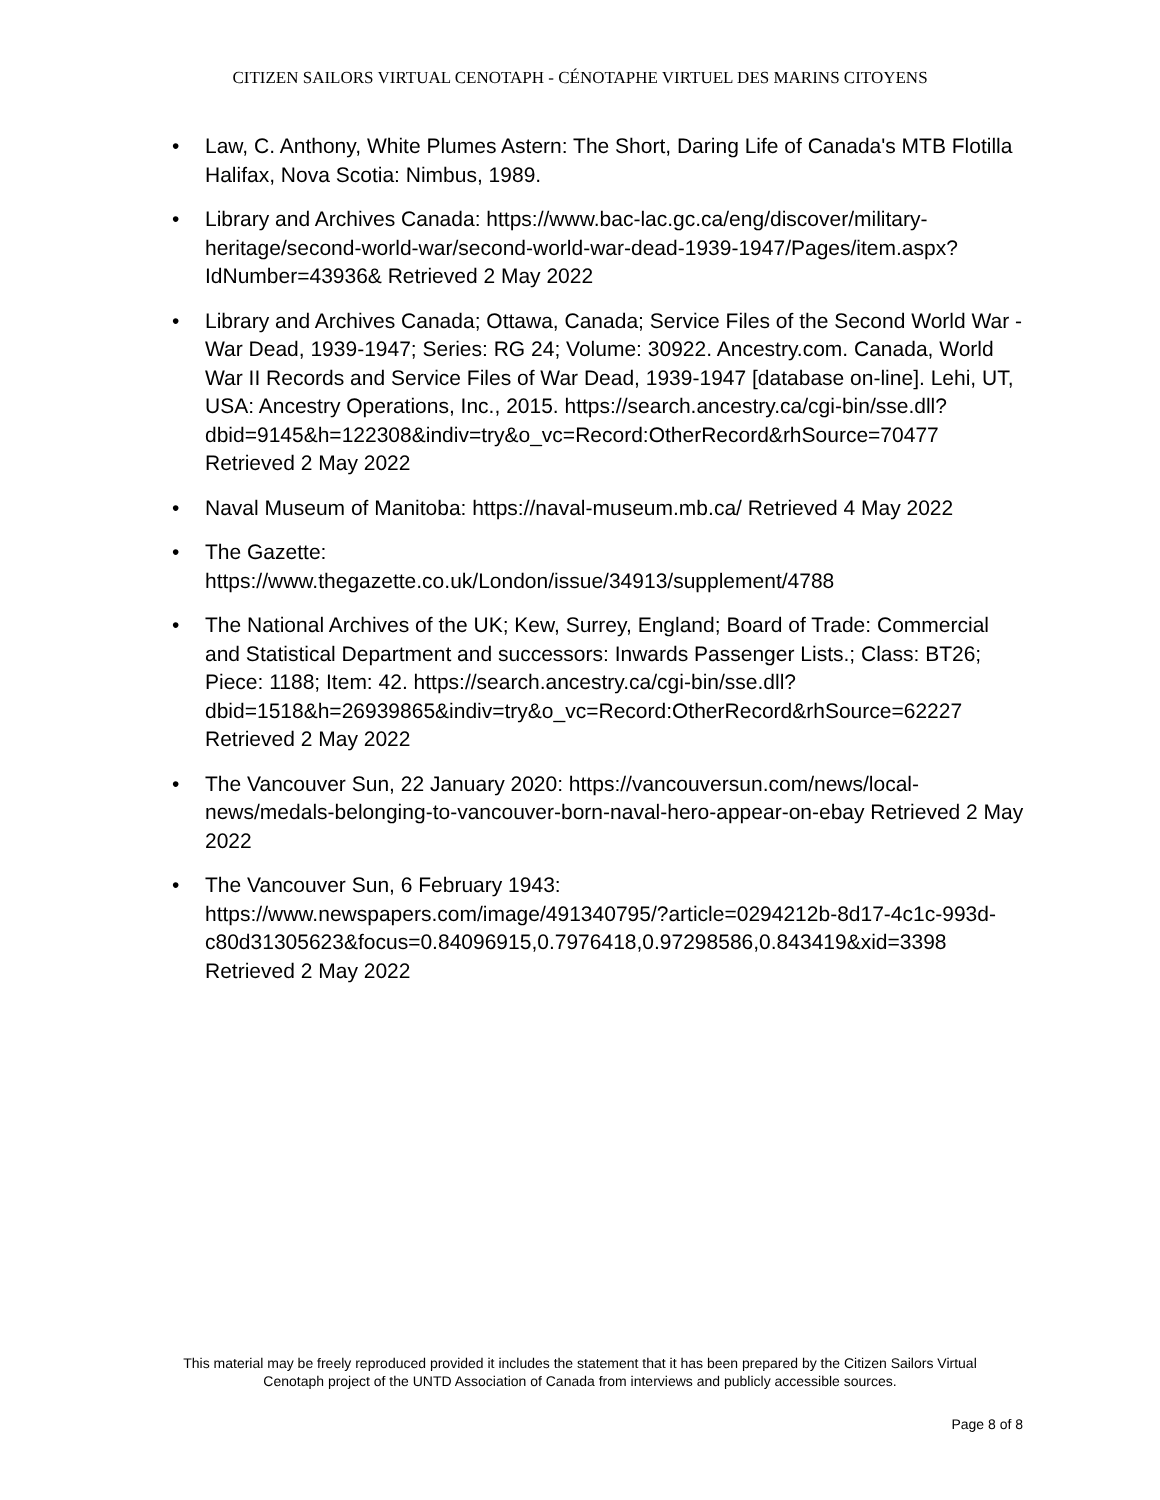CITIZEN SAILORS VIRTUAL CENOTAPH - CÉNOTAPHE VIRTUEL DES MARINS CITOYENS
• Law, C. Anthony, White Plumes Astern: The Short, Daring Life of Canada's MTB Flotilla Halifax, Nova Scotia: Nimbus, 1989.
• Library and Archives Canada: https://www.bac-lac.gc.ca/eng/discover/military-heritage/second-world-war/second-world-war-dead-1939-1947/Pages/item.aspx?IdNumber=43936& Retrieved 2 May 2022
• Library and Archives Canada; Ottawa, Canada; Service Files of the Second World War - War Dead, 1939-1947; Series: RG 24; Volume: 30922. Ancestry.com. Canada, World War II Records and Service Files of War Dead, 1939-1947 [database on-line]. Lehi, UT, USA: Ancestry Operations, Inc., 2015. https://search.ancestry.ca/cgi-bin/sse.dll?dbid=9145&h=122308&indiv=try&o_vc=Record:OtherRecord&rhSource=70477 Retrieved 2 May 2022
• Naval Museum of Manitoba: https://naval-museum.mb.ca/ Retrieved 4 May 2022
• The Gazette:
https://www.thegazette.co.uk/London/issue/34913/supplement/4788
• The National Archives of the UK; Kew, Surrey, England; Board of Trade: Commercial and Statistical Department and successors: Inwards Passenger Lists.; Class: BT26; Piece: 1188; Item: 42. https://search.ancestry.ca/cgi-bin/sse.dll?dbid=1518&h=26939865&indiv=try&o_vc=Record:OtherRecord&rhSource=62227 Retrieved 2 May 2022
• The Vancouver Sun, 22 January 2020: https://vancouversun.com/news/local-news/medals-belonging-to-vancouver-born-naval-hero-appear-on-ebay Retrieved 2 May 2022
• The Vancouver Sun, 6 February 1943:
https://www.newspapers.com/image/491340795/?article=0294212b-8d17-4c1c-993d-c80d31305623&focus=0.84096915,0.7976418,0.97298586,0.843419&xid=3398 Retrieved 2 May 2022
This material may be freely reproduced provided it includes the statement that it has been prepared by the Citizen Sailors Virtual
Cenotaph project of the UNTD Association of Canada from interviews and publicly accessible sources.
Page 8 of 8